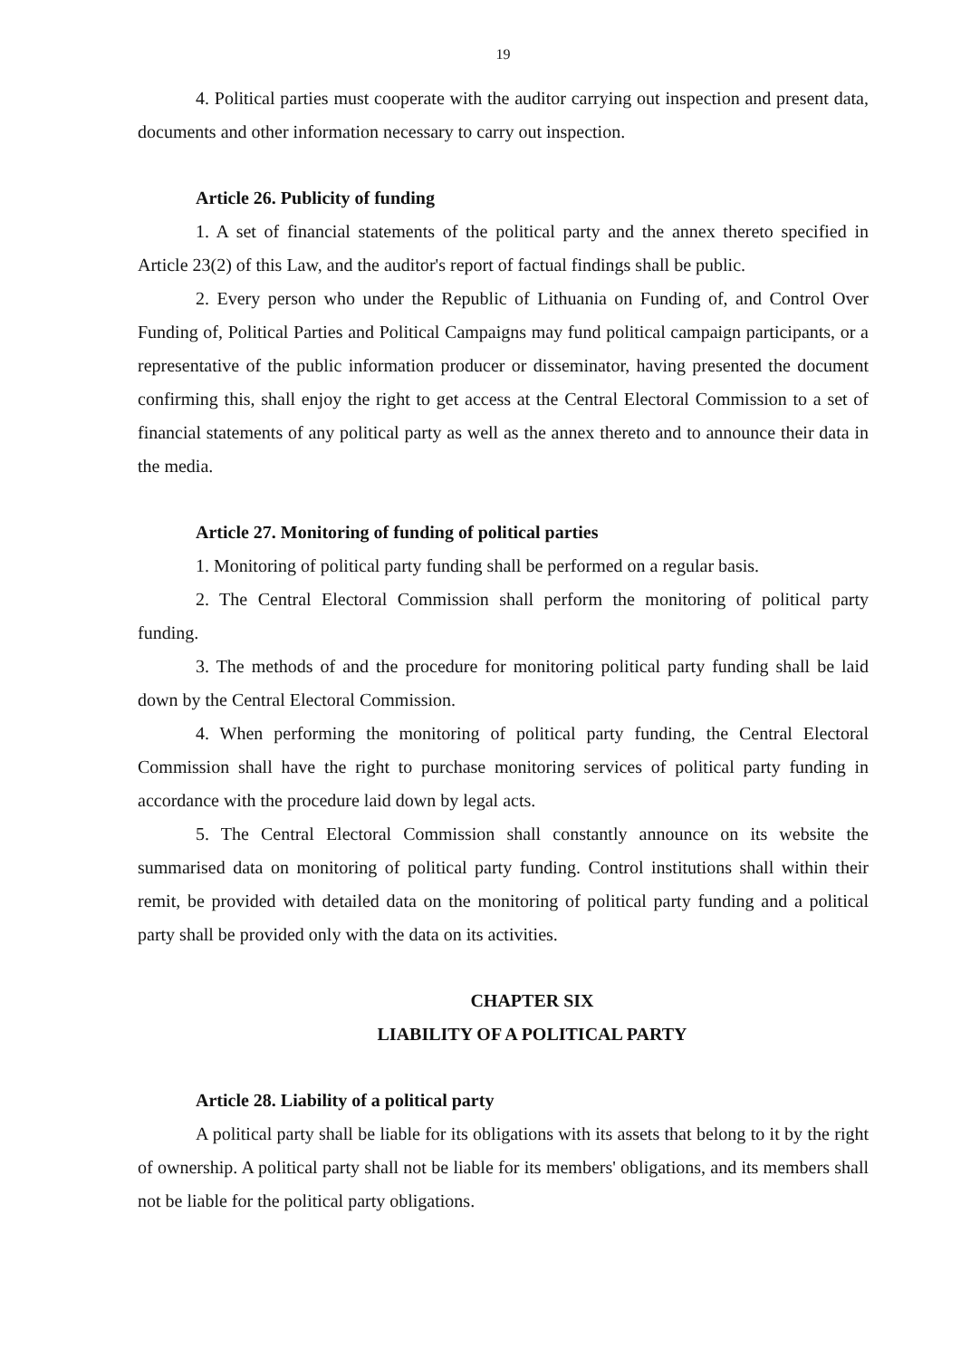19
4. Political parties must cooperate with the auditor carrying out inspection and present data, documents and other information necessary to carry out inspection.
Article 26. Publicity of funding
1. A set of financial statements of the political party and the annex thereto specified in Article 23(2) of this Law, and the auditor's report of factual findings shall be public.
2. Every person who under the Republic of Lithuania on Funding of, and Control Over Funding of, Political Parties and Political Campaigns may fund political campaign participants, or a representative of the public information producer or disseminator, having presented the document confirming this, shall enjoy the right to get access at the Central Electoral Commission to a set of financial statements of any political party as well as the annex thereto and to announce their data in the media.
Article 27. Monitoring of funding of political parties
1. Monitoring of political party funding shall be performed on a regular basis.
2. The Central Electoral Commission shall perform the monitoring of political party funding.
3. The methods of and the procedure for monitoring political party funding shall be laid down by the Central Electoral Commission.
4. When performing the monitoring of political party funding, the Central Electoral Commission shall have the right to purchase monitoring services of political party funding in accordance with the procedure laid down by legal acts.
5. The Central Electoral Commission shall constantly announce on its website the summarised data on monitoring of political party funding. Control institutions shall within their remit, be provided with detailed data on the monitoring of political party funding and a political party shall be provided only with the data on its activities.
CHAPTER SIX
LIABILITY OF A POLITICAL PARTY
Article 28. Liability of a political party
A political party shall be liable for its obligations with its assets that belong to it by the right of ownership. A political party shall not be liable for its members' obligations, and its members shall not be liable for the political party obligations.